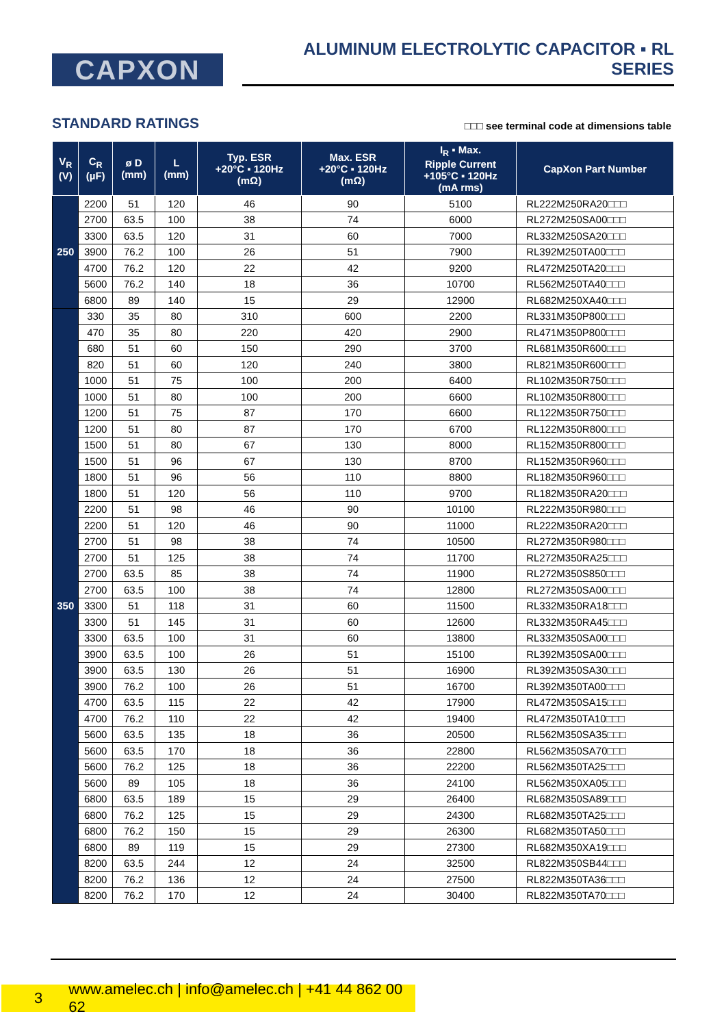CAPXON
ALUMINUM ELECTROLYTIC CAPACITOR ▪ RL SERIES
STANDARD RATINGS
□□□ see terminal code at dimensions table
| V<sub>R</sub> (V) | C<sub>R</sub> (µF) | ø D (mm) | L (mm) | Typ. ESR +20°C ▪ 120Hz (mΩ) | Max. ESR +20°C ▪ 120Hz (mΩ) | I<sub>R</sub> ▪ Max. Ripple Current +105°C ▪ 120Hz (mA rms) | CapXon Part Number |
| --- | --- | --- | --- | --- | --- | --- | --- |
| 250 | 2200 | 51 | 120 | 46 | 90 | 5100 | RL222M250RA20□□□ |
| | 2700 | 63.5 | 100 | 38 | 74 | 6000 | RL272M250SA00□□□ |
| | 3300 | 63.5 | 120 | 31 | 60 | 7000 | RL332M250SA20□□□ |
| | 3900 | 76.2 | 100 | 26 | 51 | 7900 | RL392M250TA00□□□ |
| | 4700 | 76.2 | 120 | 22 | 42 | 9200 | RL472M250TA20□□□ |
| | 5600 | 76.2 | 140 | 18 | 36 | 10700 | RL562M250TA40□□□ |
| | 6800 | 89 | 140 | 15 | 29 | 12900 | RL682M250XA40□□□ |
| 350 | 330 | 35 | 80 | 310 | 600 | 2200 | RL331M350P800□□□ |
| | 470 | 35 | 80 | 220 | 420 | 2900 | RL471M350P800□□□ |
| | 680 | 51 | 60 | 150 | 290 | 3700 | RL681M350R600□□□ |
| | 820 | 51 | 60 | 120 | 240 | 3800 | RL821M350R600□□□ |
| | 1000 | 51 | 75 | 100 | 200 | 6400 | RL102M350R750□□□ |
| | 1000 | 51 | 80 | 100 | 200 | 6600 | RL102M350R800□□□ |
| | 1200 | 51 | 75 | 87 | 170 | 6600 | RL122M350R750□□□ |
| | 1200 | 51 | 80 | 87 | 170 | 6700 | RL122M350R800□□□ |
| | 1500 | 51 | 80 | 67 | 130 | 8000 | RL152M350R800□□□ |
| | 1500 | 51 | 96 | 67 | 130 | 8700 | RL152M350R960□□□ |
| | 1800 | 51 | 96 | 56 | 110 | 8800 | RL182M350R960□□□ |
| | 1800 | 51 | 120 | 56 | 110 | 9700 | RL182M350RA20□□□ |
| | 2200 | 51 | 98 | 46 | 90 | 10100 | RL222M350R980□□□ |
| | 2200 | 51 | 120 | 46 | 90 | 11000 | RL222M350RA20□□□ |
| | 2700 | 51 | 98 | 38 | 74 | 10500 | RL272M350R980□□□ |
| | 2700 | 51 | 125 | 38 | 74 | 11700 | RL272M350RA25□□□ |
| | 2700 | 63.5 | 85 | 38 | 74 | 11900 | RL272M350S850□□□ |
| | 2700 | 63.5 | 100 | 38 | 74 | 12800 | RL272M350SA00□□□ |
| | 3300 | 51 | 118 | 31 | 60 | 11500 | RL332M350RA18□□□ |
| | 3300 | 51 | 145 | 31 | 60 | 12600 | RL332M350RA45□□□ |
| | 3300 | 63.5 | 100 | 31 | 60 | 13800 | RL332M350SA00□□□ |
| | 3900 | 63.5 | 100 | 26 | 51 | 15100 | RL392M350SA00□□□ |
| | 3900 | 63.5 | 130 | 26 | 51 | 16900 | RL392M350SA30□□□ |
| | 3900 | 76.2 | 100 | 26 | 51 | 16700 | RL392M350TA00□□□ |
| | 4700 | 63.5 | 115 | 22 | 42 | 17900 | RL472M350SA15□□□ |
| | 4700 | 76.2 | 110 | 22 | 42 | 19400 | RL472M350TA10□□□ |
| | 5600 | 63.5 | 135 | 18 | 36 | 20500 | RL562M350SA35□□□ |
| | 5600 | 63.5 | 170 | 18 | 36 | 22800 | RL562M350SA70□□□ |
| | 5600 | 76.2 | 125 | 18 | 36 | 22200 | RL562M350TA25□□□ |
| | 5600 | 89 | 105 | 18 | 36 | 24100 | RL562M350XA05□□□ |
| | 6800 | 63.5 | 189 | 15 | 29 | 26400 | RL682M350SA89□□□ |
| | 6800 | 76.2 | 125 | 15 | 29 | 24300 | RL682M350TA25□□□ |
| | 6800 | 76.2 | 150 | 15 | 29 | 26300 | RL682M350TA50□□□ |
| | 6800 | 89 | 119 | 15 | 29 | 27300 | RL682M350XA19□□□ |
| | 8200 | 63.5 | 244 | 12 | 24 | 32500 | RL822M350SB44□□□ |
| | 8200 | 76.2 | 136 | 12 | 24 | 27500 | RL822M350TA36□□□ |
| | 8200 | 76.2 | 170 | 12 | 24 | 30400 | RL822M350TA70□□□ |
3 www.amelec.ch | info@amelec.ch | +41 44 862 00 62